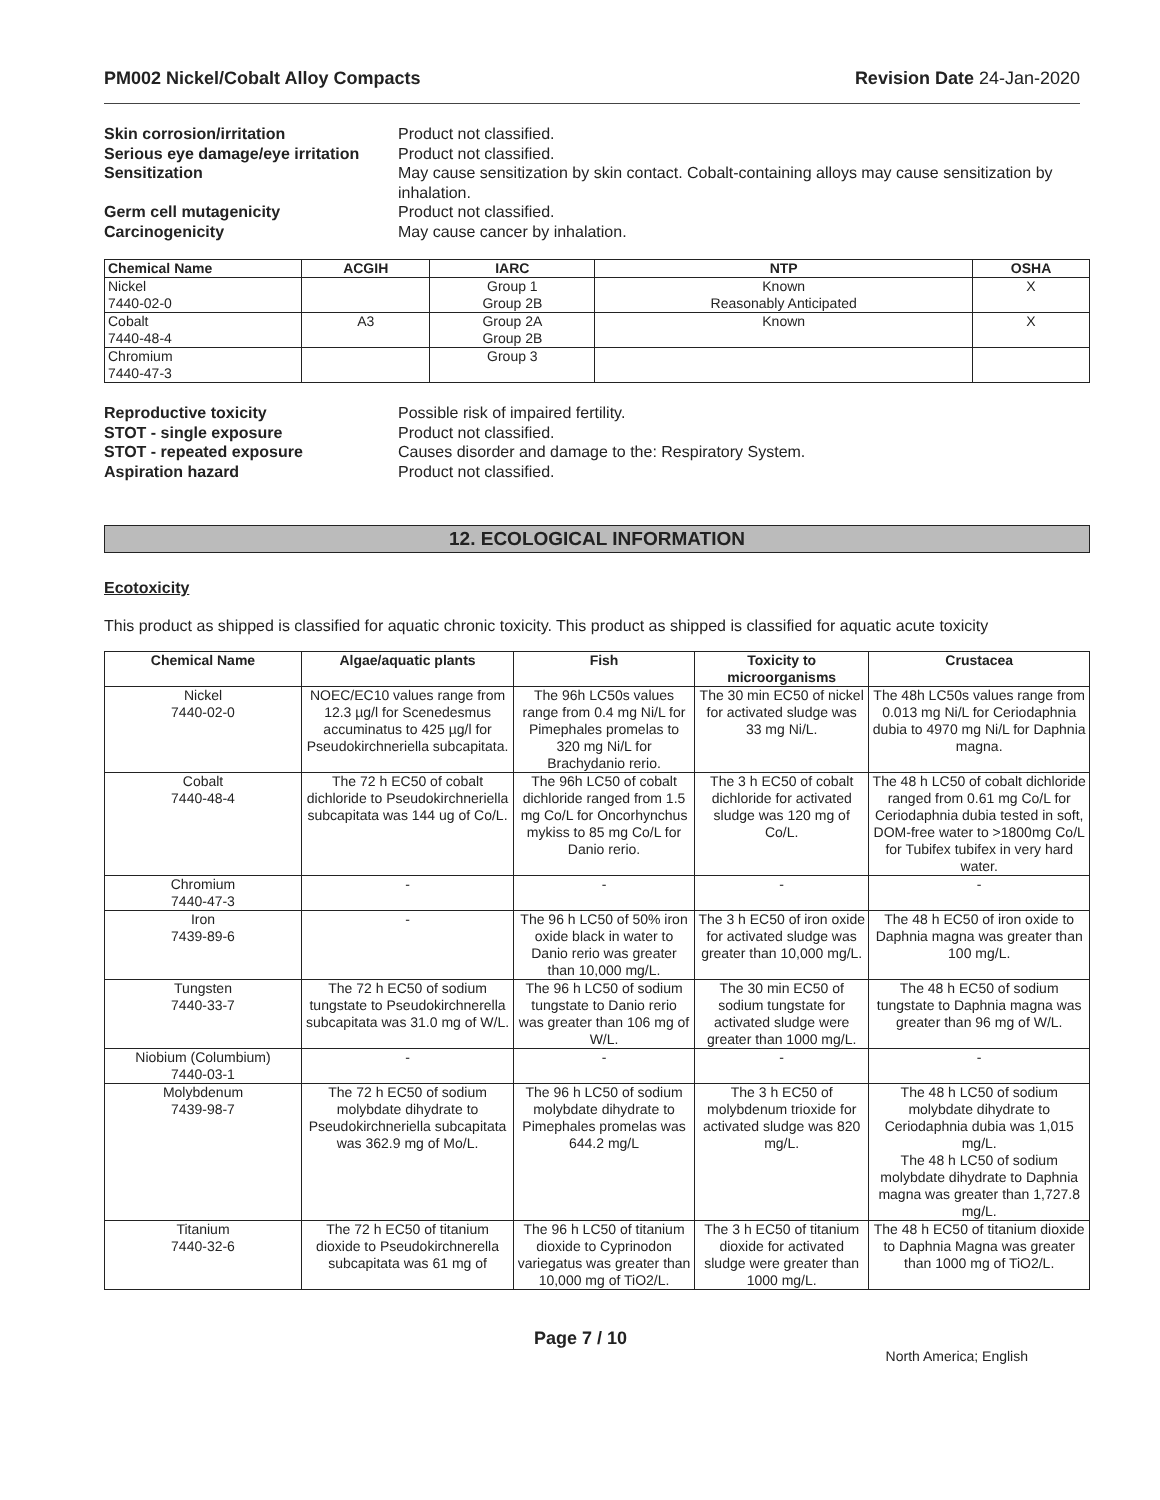PM002 Nickel/Cobalt Alloy Compacts Revision Date 24-Jan-2020
Skin corrosion/irritation Product not classified. Serious eye damage/eye irritation Product not classified. Sensitization May cause sensitization by skin contact. Cobalt-containing alloys may cause sensitization by inhalation. Germ cell mutagenicity Product not classified. Carcinogenicity May cause cancer by inhalation.
| Chemical Name | ACGIH | IARC | NTP | OSHA |
| --- | --- | --- | --- | --- |
| Nickel 7440-02-0 | | Group 1 Group 2B | Known Reasonably Anticipated | X |
| Cobalt 7440-48-4 | A3 | Group 2A Group 2B | Known | X |
| Chromium 7440-47-3 | | Group 3 | | |
Reproductive toxicity Possible risk of impaired fertility. STOT - single exposure Product not classified. STOT - repeated exposure Causes disorder and damage to the: Respiratory System. Aspiration hazard Product not classified.
12. ECOLOGICAL INFORMATION
Ecotoxicity
This product as shipped is classified for aquatic chronic toxicity. This product as shipped is classified for aquatic acute toxicity
| Chemical Name | Algae/aquatic plants | Fish | Toxicity to microorganisms | Crustacea |
| --- | --- | --- | --- | --- |
| Nickel 7440-02-0 | NOEC/EC10 values range from 12.3 µg/l for Scenedesmus accuminatus to 425 µg/l for Pseudokirchneriella subcapitata. | The 96h LC50s values range from 0.4 mg Ni/L for Pimephales promelas to 320 mg Ni/L for Brachydanio rerio. | The 30 min EC50 of nickel for activated sludge was 33 mg Ni/L. | The 48h LC50s values range from 0.013 mg Ni/L for Ceriodaphnia dubia to 4970 mg Ni/L for Daphnia magna. |
| Cobalt 7440-48-4 | The 72 h EC50 of cobalt dichloride to Pseudokirchneriella subcapitata was 144 ug of Co/L. | The 96h LC50 of cobalt dichloride ranged from 1.5 mg Co/L for Oncorhynchus mykiss to 85 mg Co/L for Danio rerio. | The 3 h EC50 of cobalt dichloride for activated sludge was 120 mg of Co/L. | The 48 h LC50 of cobalt dichloride ranged from 0.61 mg Co/L for Ceriodaphnia dubia tested in soft, DOM-free water to >1800mg Co/L for Tubifex tubifex in very hard water. |
| Chromium 7440-47-3 | - | - | - | - |
| Iron 7439-89-6 | - | The 96 h LC50 of 50% iron oxide black in water to Danio rerio was greater than 10,000 mg/L. | The 3 h EC50 of iron oxide for activated sludge was greater than 10,000 mg/L. | The 48 h EC50 of iron oxide to Daphnia magna was greater than 100 mg/L. |
| Tungsten 7440-33-7 | The 72 h EC50 of sodium tungstate to Pseudokirchnerella subcapitata was 31.0 mg of W/L. | The 96 h LC50 of sodium tungstate to Danio rerio was greater than 106 mg of W/L. | The 30 min EC50 of sodium tungstate for activated sludge were greater than 1000 mg/L. | The 48 h EC50 of sodium tungstate to Daphnia magna was greater than 96 mg of W/L. |
| Niobium (Columbium) 7440-03-1 | - | - | - | - |
| Molybdenum 7439-98-7 | The 72 h EC50 of sodium molybdate dihydrate to Pseudokirchneriella subcapitata was 362.9 mg of Mo/L. | The 96 h LC50 of sodium molybdate dihydrate to Pimephales promelas was 644.2 mg/L | The 3 h EC50 of molybdenum trioxide for activated sludge was 820 mg/L. | The 48 h LC50 of sodium molybdate dihydrate to Ceriodaphnia dubia was 1,015 mg/L. The 48 h LC50 of sodium molybdate dihydrate to Daphnia magna was greater than 1,727.8 mg/L. |
| Titanium 7440-32-6 | The 72 h EC50 of titanium dioxide to Pseudokirchnerella subcapitata was 61 mg of | The 96 h LC50 of titanium dioxide to Cyprinodon variegatus was greater than 10,000 mg of TiO2/L. | The 3 h EC50 of titanium dioxide for activated sludge were greater than 1000 mg/L. | The 48 h EC50 of titanium dioxide to Daphnia Magna was greater than 1000 mg of TiO2/L. |
Page 7 / 10 North America; English